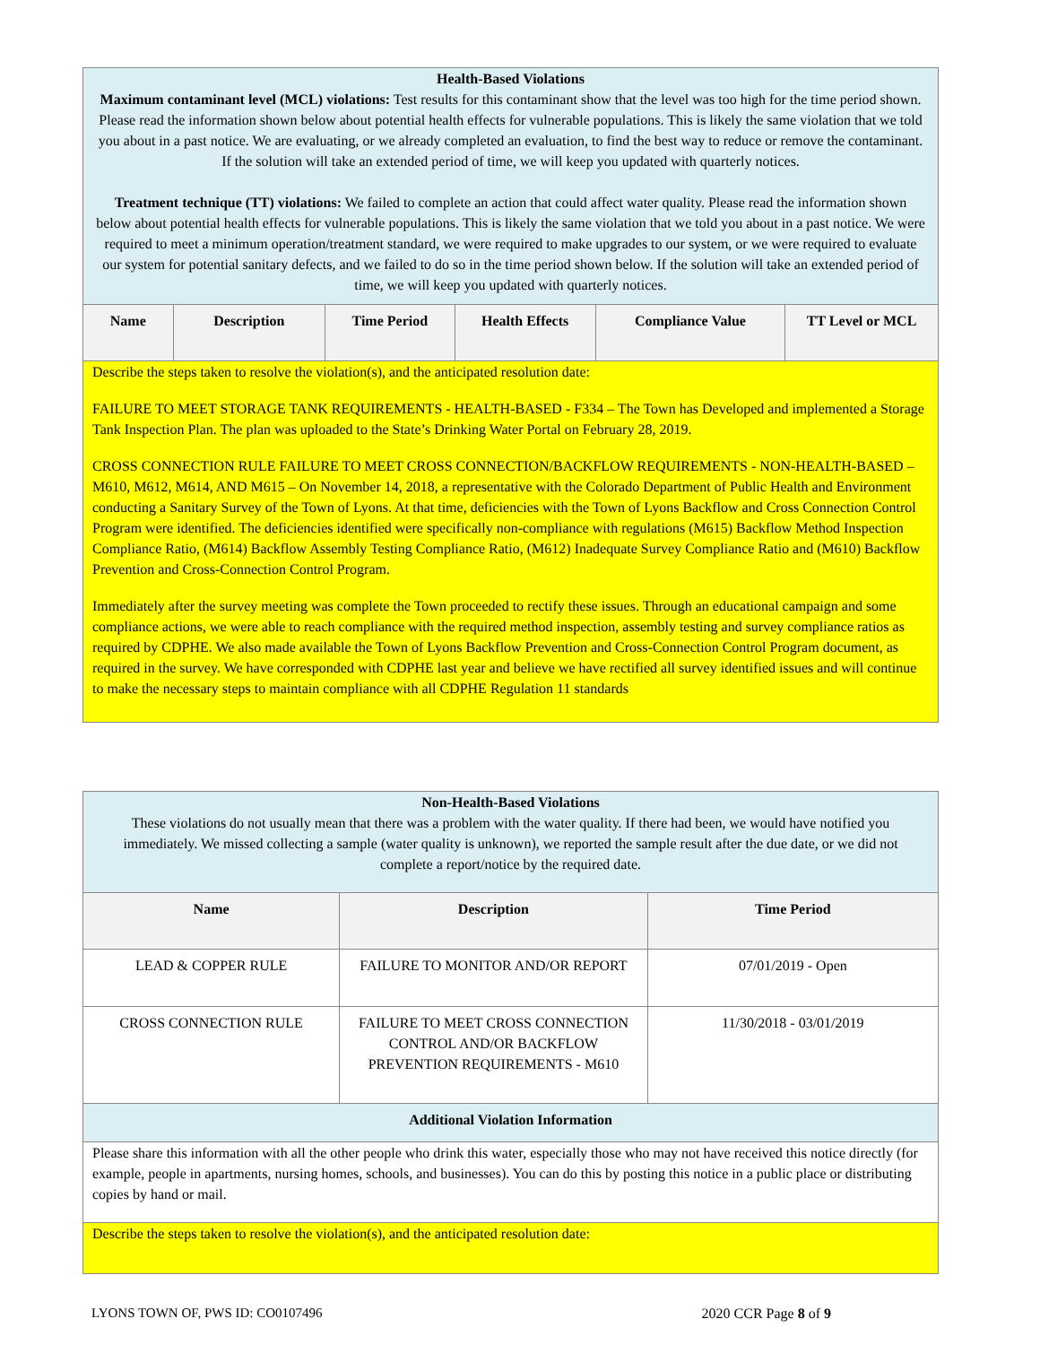| Health-Based Violations Maximum contaminant level (MCL) violations: Test results for this contaminant show that the level was too high for the time period shown. Please read the information shown below about potential health effects for vulnerable populations. This is likely the same violation that we told you about in a past notice. We are evaluating, or we already completed an evaluation, to find the best way to reduce or remove the contaminant. If the solution will take an extended period of time, we will keep you updated with quarterly notices. Treatment technique (TT) violations: We failed to complete an action that could affect water quality. Please read the information shown below about potential health effects for vulnerable populations. This is likely the same violation that we told you about in a past notice. We were required to meet a minimum operation/treatment standard, we were required to make upgrades to our system, or we were required to evaluate our system for potential sanitary defects, and we failed to do so in the time period shown below. If the solution will take an extended period of time, we will keep you updated with quarterly notices. | | | | | |
| Name | Description | Time Period | Health Effects | Compliance Value | TT Level or MCL |
| Describe the steps taken to resolve the violation(s), and the anticipated resolution date: FAILURE TO MEET STORAGE TANK REQUIREMENTS - HEALTH-BASED - F334 – The Town has Developed and implemented a Storage Tank Inspection Plan. The plan was uploaded to the State’s Drinking Water Portal on February 28, 2019. CROSS CONNECTION RULE FAILURE TO MEET CROSS CONNECTION/BACKFLOW REQUIREMENTS - NON-HEALTH-BASED – M610, M612, M614, AND M615 – On November 14, 2018, a representative with the Colorado Department of Public Health and Environment conducting a Sanitary Survey of the Town of Lyons. At that time, deficiencies with the Town of Lyons Backflow and Cross Connection Control Program were identified. The deficiencies identified were specifically non-compliance with regulations (M615) Backflow Method Inspection Compliance Ratio, (M614) Backflow Assembly Testing Compliance Ratio, (M612) Inadequate Survey Compliance Ratio and (M610) Backflow Prevention and Cross-Connection Control Program. Immediately after the survey meeting was complete the Town proceeded to rectify these issues. Through an educational campaign and some compliance actions, we were able to reach compliance with the required method inspection, assembly testing and survey compliance ratios as required by CDPHE. We also made available the Town of Lyons Backflow Prevention and Cross-Connection Control Program document, as required in the survey. We have corresponded with CDPHE last year and believe we have rectified all survey identified issues and will continue to make the necessary steps to maintain compliance with all CDPHE Regulation 11 standards | | | | | |
| Non-Health-Based Violations These violations do not usually mean that there was a problem with the water quality. If there had been, we would have notified you immediately. We missed collecting a sample (water quality is unknown), we reported the sample result after the due date, or we did not complete a report/notice by the required date. | | |
| Name | Description | Time Period |
| LEAD & COPPER RULE | FAILURE TO MONITOR AND/OR REPORT | 07/01/2019 - Open |
| CROSS CONNECTION RULE | FAILURE TO MEET CROSS CONNECTION CONTROL AND/OR BACKFLOW PREVENTION REQUIREMENTS - M610 | 11/30/2018 - 03/01/2019 |
| Additional Violation Information | | |
| Please share this information with all the other people who drink this water, especially those who may not have received this notice directly (for example, people in apartments, nursing homes, schools, and businesses). You can do this by posting this notice in a public place or distributing copies by hand or mail. | | |
| Describe the steps taken to resolve the violation(s), and the anticipated resolution date: | | |
LYONS TOWN OF, PWS ID: CO0107496 2020 CCR Page 8 of 9